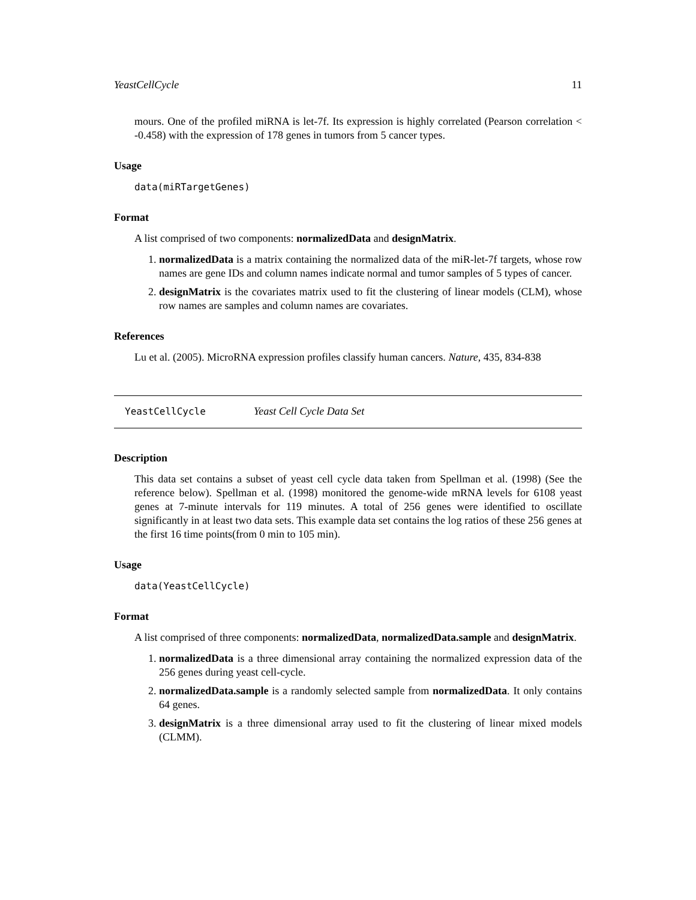YeastCellCycle 11
mours. One of the profiled miRNA is let-7f. Its expression is highly correlated (Pearson correlation < -0.458) with the expression of 178 genes in tumors from 5 cancer types.
Usage
data(miRTargetGenes)
Format
A list comprised of two components: normalizedData and designMatrix.
1. normalizedData is a matrix containing the normalized data of the miR-let-7f targets, whose row names are gene IDs and column names indicate normal and tumor samples of 5 types of cancer.
2. designMatrix is the covariates matrix used to fit the clustering of linear models (CLM), whose row names are samples and column names are covariates.
References
Lu et al. (2005). MicroRNA expression profiles classify human cancers. Nature, 435, 834-838
YeastCellCycle Yeast Cell Cycle Data Set
Description
This data set contains a subset of yeast cell cycle data taken from Spellman et al. (1998) (See the reference below). Spellman et al. (1998) monitored the genome-wide mRNA levels for 6108 yeast genes at 7-minute intervals for 119 minutes. A total of 256 genes were identified to oscillate significantly in at least two data sets. This example data set contains the log ratios of these 256 genes at the first 16 time points(from 0 min to 105 min).
Usage
data(YeastCellCycle)
Format
A list comprised of three components: normalizedData, normalizedData.sample and designMatrix.
1. normalizedData is a three dimensional array containing the normalized expression data of the 256 genes during yeast cell-cycle.
2. normalizedData.sample is a randomly selected sample from normalizedData. It only contains 64 genes.
3. designMatrix is a three dimensional array used to fit the clustering of linear mixed models (CLMM).